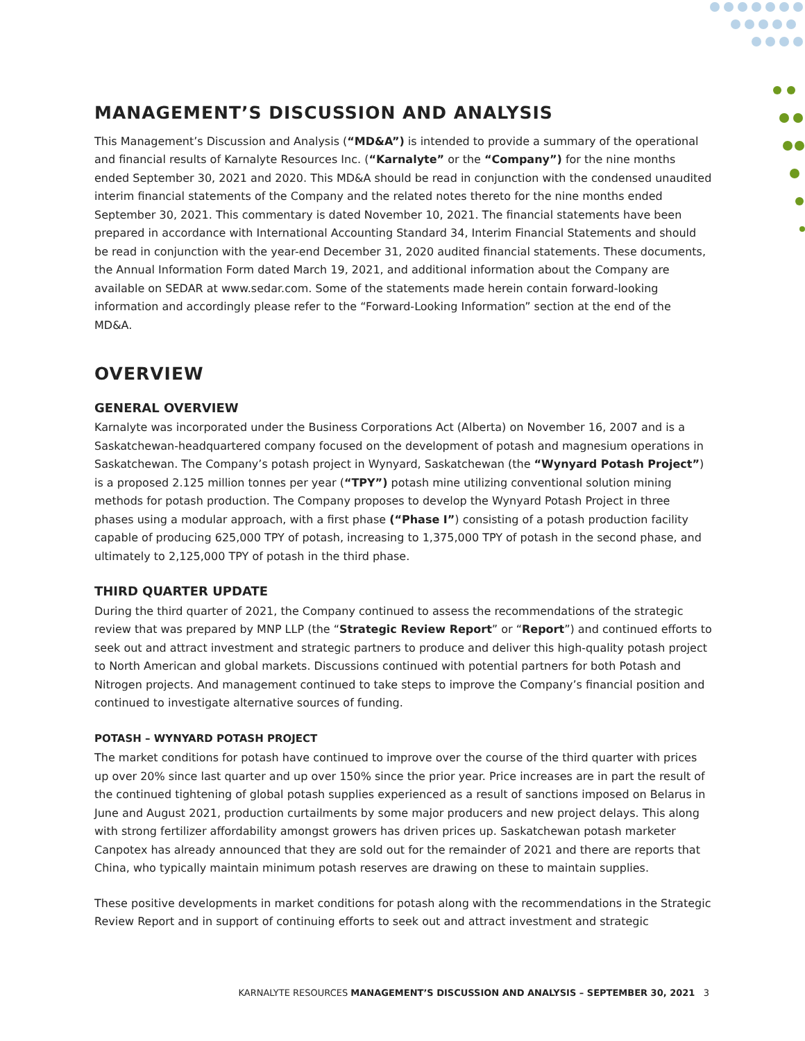MANAGEMENT’S DISCUSSION AND ANALYSIS
This Management’s Discussion and Analysis (“MD&A”) is intended to provide a summary of the operational and financial results of Karnalyte Resources Inc. (“Karnalyte” or the “Company”) for the nine months ended September 30, 2021 and 2020. This MD&A should be read in conjunction with the condensed unaudited interim financial statements of the Company and the related notes thereto for the nine months ended September 30, 2021. This commentary is dated November 10, 2021. The financial statements have been prepared in accordance with International Accounting Standard 34, Interim Financial Statements and should be read in conjunction with the year-end December 31, 2020 audited financial statements. These documents, the Annual Information Form dated March 19, 2021, and additional information about the Company are available on SEDAR at www.sedar.com. Some of the statements made herein contain forward-looking information and accordingly please refer to the “Forward-Looking Information” section at the end of the MD&A.
OVERVIEW
GENERAL OVERVIEW
Karnalyte was incorporated under the Business Corporations Act (Alberta) on November 16, 2007 and is a Saskatchewan-headquartered company focused on the development of potash and magnesium operations in Saskatchewan. The Company’s potash project in Wynyard, Saskatchewan (the “Wynyard Potash Project”) is a proposed 2.125 million tonnes per year (“TPY”) potash mine utilizing conventional solution mining methods for potash production. The Company proposes to develop the Wynyard Potash Project in three phases using a modular approach, with a first phase (“Phase I”) consisting of a potash production facility capable of producing 625,000 TPY of potash, increasing to 1,375,000 TPY of potash in the second phase, and ultimately to 2,125,000 TPY of potash in the third phase.
THIRD QUARTER UPDATE
During the third quarter of 2021, the Company continued to assess the recommendations of the strategic review that was prepared by MNP LLP (the “Strategic Review Report” or “Report”) and continued efforts to seek out and attract investment and strategic partners to produce and deliver this high-quality potash project to North American and global markets. Discussions continued with potential partners for both Potash and Nitrogen projects. And management continued to take steps to improve the Company’s financial position and continued to investigate alternative sources of funding.
POTASH – WYNYARD POTASH PROJECT
The market conditions for potash have continued to improve over the course of the third quarter with prices up over 20% since last quarter and up over 150% since the prior year. Price increases are in part the result of the continued tightening of global potash supplies experienced as a result of sanctions imposed on Belarus in June and August 2021, production curtailments by some major producers and new project delays. This along with strong fertilizer affordability amongst growers has driven prices up. Saskatchewan potash marketer Canpotex has already announced that they are sold out for the remainder of 2021 and there are reports that China, who typically maintain minimum potash reserves are drawing on these to maintain supplies.
These positive developments in market conditions for potash along with the recommendations in the Strategic Review Report and in support of continuing efforts to seek out and attract investment and strategic
KARNALYTE RESOURCES MANAGEMENT’S DISCUSSION AND ANALYSIS – SEPTEMBER 30, 2021 3